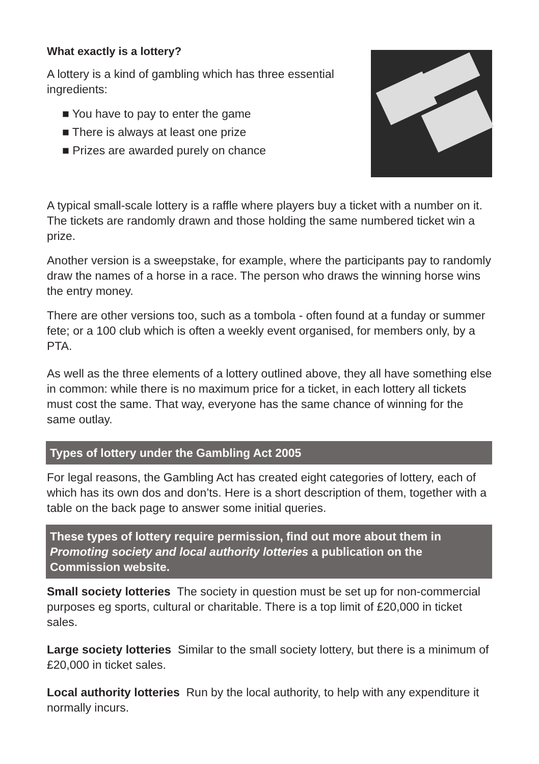What exactly is a lottery?
A lottery is a kind of gambling which has three essential ingredients:
■ You have to pay to enter the game
■ There is always at least one prize
■ Prizes are awarded purely on chance
A typical small-scale lottery is a raffle where players buy a ticket with a number on it. The tickets are randomly drawn and those holding the same numbered ticket win a prize.
Another version is a sweepstake, for example, where the participants pay to randomly draw the names of a horse in a race. The person who draws the winning horse wins the entry money.
There are other versions too, such as a tombola - often found at a funday or summer fete; or a 100 club which is often a weekly event organised, for members only, by a PTA.
As well as the three elements of a lottery outlined above, they all have something else in common: while there is no maximum price for a ticket, in each lottery all tickets must cost the same. That way, everyone has the same chance of winning for the same outlay.
Types of lottery under the Gambling Act 2005
For legal reasons, the Gambling Act has created eight categories of lottery, each of which has its own dos and don’ts. Here is a short description of them, together with a table on the back page to answer some initial queries.
These types of lottery require permission, find out more about them in Promoting society and local authority lotteries a publication on the Commission website.
Small society lotteries The society in question must be set up for non-commercial purposes eg sports, cultural or charitable. There is a top limit of £20,000 in ticket sales.
Large society lotteries Similar to the small society lottery, but there is a minimum of £20,000 in ticket sales.
Local authority lotteries Run by the local authority, to help with any expenditure it normally incurs.